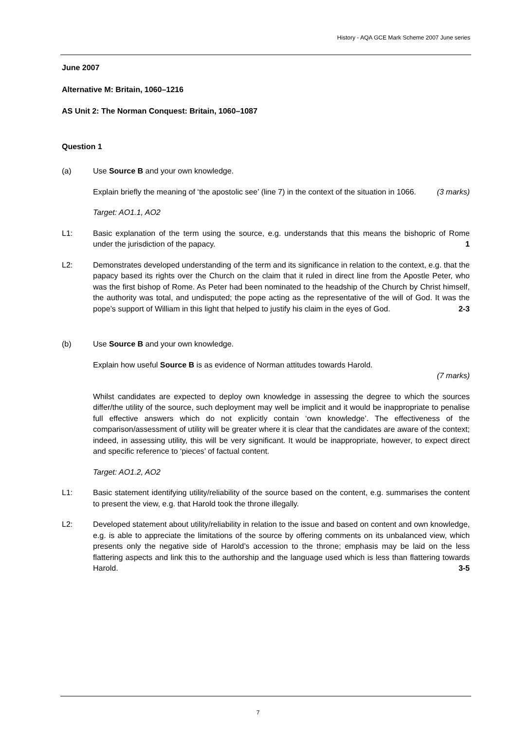History - AQA GCE Mark Scheme 2007 June series
June 2007
Alternative M: Britain, 1060–1216
AS Unit 2: The Norman Conquest: Britain, 1060–1087
Question 1
(a) Use Source B and your own knowledge.
Explain briefly the meaning of ‘the apostolic see’ (line 7) in the context of the situation in 1066. (3 marks)
Target: AO1.1, AO2
L1: Basic explanation of the term using the source, e.g. understands that this means the bishopric of Rome under the jurisdiction of the papacy. 1
L2: Demonstrates developed understanding of the term and its significance in relation to the context, e.g. that the papacy based its rights over the Church on the claim that it ruled in direct line from the Apostle Peter, who was the first bishop of Rome. As Peter had been nominated to the headship of the Church by Christ himself, the authority was total, and undisputed; the pope acting as the representative of the will of God. It was the pope’s support of William in this light that helped to justify his claim in the eyes of God. 2-3
(b) Use Source B and your own knowledge.
Explain how useful Source B is as evidence of Norman attitudes towards Harold.
(7 marks)
Whilst candidates are expected to deploy own knowledge in assessing the degree to which the sources differ/the utility of the source, such deployment may well be implicit and it would be inappropriate to penalise full effective answers which do not explicitly contain ‘own knowledge’. The effectiveness of the comparison/assessment of utility will be greater where it is clear that the candidates are aware of the context; indeed, in assessing utility, this will be very significant. It would be inappropriate, however, to expect direct and specific reference to ‘pieces’ of factual content.
Target: AO1.2, AO2
L1: Basic statement identifying utility/reliability of the source based on the content, e.g. summarises the content to present the view, e.g. that Harold took the throne illegally.
L2: Developed statement about utility/reliability in relation to the issue and based on content and own knowledge, e.g. is able to appreciate the limitations of the source by offering comments on its unbalanced view, which presents only the negative side of Harold’s accession to the throne; emphasis may be laid on the less flattering aspects and link this to the authorship and the language used which is less than flattering towards Harold. 3-5
7